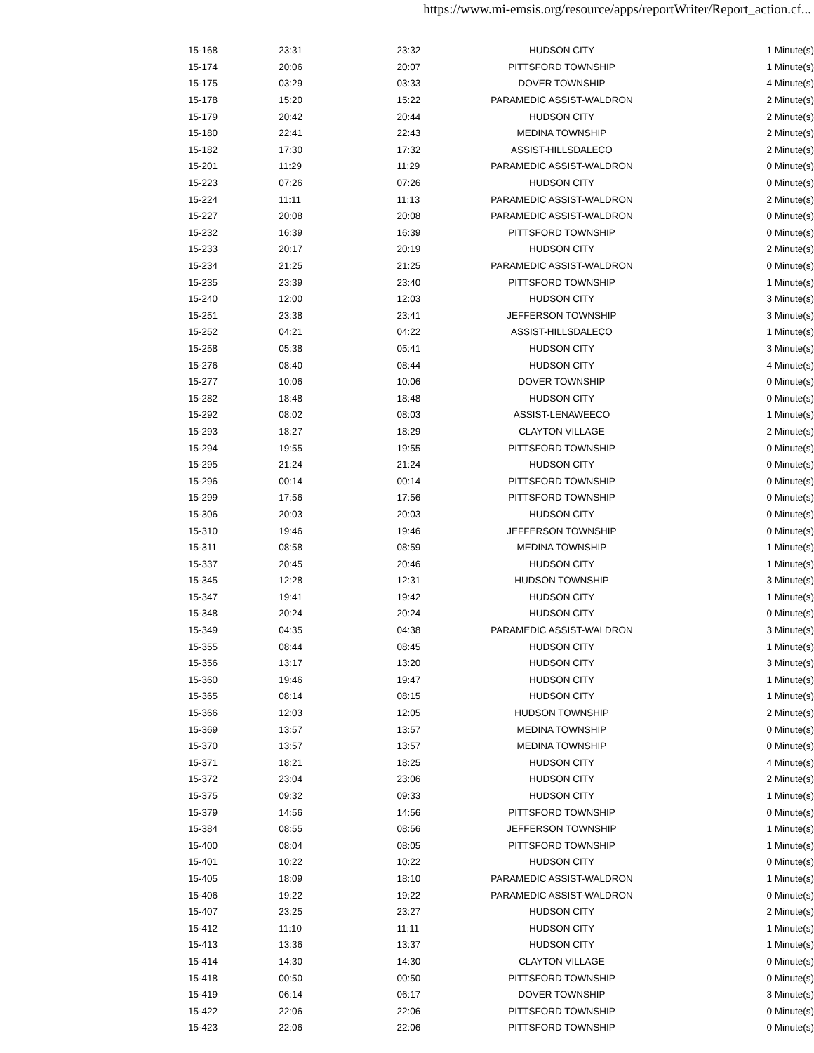https://www.mi-emsis.org/resource/apps/reportWriter/Report_action.cf...
| 15-168 | 23:31 | 23:32 | HUDSON CITY | 1 Minute(s) |
| 15-174 | 20:06 | 20:07 | PITTSFORD TOWNSHIP | 1 Minute(s) |
| 15-175 | 03:29 | 03:33 | DOVER TOWNSHIP | 4 Minute(s) |
| 15-178 | 15:20 | 15:22 | PARAMEDIC ASSIST-WALDRON | 2 Minute(s) |
| 15-179 | 20:42 | 20:44 | HUDSON CITY | 2 Minute(s) |
| 15-180 | 22:41 | 22:43 | MEDINA TOWNSHIP | 2 Minute(s) |
| 15-182 | 17:30 | 17:32 | ASSIST-HILLSDALECO | 2 Minute(s) |
| 15-201 | 11:29 | 11:29 | PARAMEDIC ASSIST-WALDRON | 0 Minute(s) |
| 15-223 | 07:26 | 07:26 | HUDSON CITY | 0 Minute(s) |
| 15-224 | 11:11 | 11:13 | PARAMEDIC ASSIST-WALDRON | 2 Minute(s) |
| 15-227 | 20:08 | 20:08 | PARAMEDIC ASSIST-WALDRON | 0 Minute(s) |
| 15-232 | 16:39 | 16:39 | PITTSFORD TOWNSHIP | 0 Minute(s) |
| 15-233 | 20:17 | 20:19 | HUDSON CITY | 2 Minute(s) |
| 15-234 | 21:25 | 21:25 | PARAMEDIC ASSIST-WALDRON | 0 Minute(s) |
| 15-235 | 23:39 | 23:40 | PITTSFORD TOWNSHIP | 1 Minute(s) |
| 15-240 | 12:00 | 12:03 | HUDSON CITY | 3 Minute(s) |
| 15-251 | 23:38 | 23:41 | JEFFERSON TOWNSHIP | 3 Minute(s) |
| 15-252 | 04:21 | 04:22 | ASSIST-HILLSDALECO | 1 Minute(s) |
| 15-258 | 05:38 | 05:41 | HUDSON CITY | 3 Minute(s) |
| 15-276 | 08:40 | 08:44 | HUDSON CITY | 4 Minute(s) |
| 15-277 | 10:06 | 10:06 | DOVER TOWNSHIP | 0 Minute(s) |
| 15-282 | 18:48 | 18:48 | HUDSON CITY | 0 Minute(s) |
| 15-292 | 08:02 | 08:03 | ASSIST-LENAWEECO | 1 Minute(s) |
| 15-293 | 18:27 | 18:29 | CLAYTON VILLAGE | 2 Minute(s) |
| 15-294 | 19:55 | 19:55 | PITTSFORD TOWNSHIP | 0 Minute(s) |
| 15-295 | 21:24 | 21:24 | HUDSON CITY | 0 Minute(s) |
| 15-296 | 00:14 | 00:14 | PITTSFORD TOWNSHIP | 0 Minute(s) |
| 15-299 | 17:56 | 17:56 | PITTSFORD TOWNSHIP | 0 Minute(s) |
| 15-306 | 20:03 | 20:03 | HUDSON CITY | 0 Minute(s) |
| 15-310 | 19:46 | 19:46 | JEFFERSON TOWNSHIP | 0 Minute(s) |
| 15-311 | 08:58 | 08:59 | MEDINA TOWNSHIP | 1 Minute(s) |
| 15-337 | 20:45 | 20:46 | HUDSON CITY | 1 Minute(s) |
| 15-345 | 12:28 | 12:31 | HUDSON TOWNSHIP | 3 Minute(s) |
| 15-347 | 19:41 | 19:42 | HUDSON CITY | 1 Minute(s) |
| 15-348 | 20:24 | 20:24 | HUDSON CITY | 0 Minute(s) |
| 15-349 | 04:35 | 04:38 | PARAMEDIC ASSIST-WALDRON | 3 Minute(s) |
| 15-355 | 08:44 | 08:45 | HUDSON CITY | 1 Minute(s) |
| 15-356 | 13:17 | 13:20 | HUDSON CITY | 3 Minute(s) |
| 15-360 | 19:46 | 19:47 | HUDSON CITY | 1 Minute(s) |
| 15-365 | 08:14 | 08:15 | HUDSON CITY | 1 Minute(s) |
| 15-366 | 12:03 | 12:05 | HUDSON TOWNSHIP | 2 Minute(s) |
| 15-369 | 13:57 | 13:57 | MEDINA TOWNSHIP | 0 Minute(s) |
| 15-370 | 13:57 | 13:57 | MEDINA TOWNSHIP | 0 Minute(s) |
| 15-371 | 18:21 | 18:25 | HUDSON CITY | 4 Minute(s) |
| 15-372 | 23:04 | 23:06 | HUDSON CITY | 2 Minute(s) |
| 15-375 | 09:32 | 09:33 | HUDSON CITY | 1 Minute(s) |
| 15-379 | 14:56 | 14:56 | PITTSFORD TOWNSHIP | 0 Minute(s) |
| 15-384 | 08:55 | 08:56 | JEFFERSON TOWNSHIP | 1 Minute(s) |
| 15-400 | 08:04 | 08:05 | PITTSFORD TOWNSHIP | 1 Minute(s) |
| 15-401 | 10:22 | 10:22 | HUDSON CITY | 0 Minute(s) |
| 15-405 | 18:09 | 18:10 | PARAMEDIC ASSIST-WALDRON | 1 Minute(s) |
| 15-406 | 19:22 | 19:22 | PARAMEDIC ASSIST-WALDRON | 0 Minute(s) |
| 15-407 | 23:25 | 23:27 | HUDSON CITY | 2 Minute(s) |
| 15-412 | 11:10 | 11:11 | HUDSON CITY | 1 Minute(s) |
| 15-413 | 13:36 | 13:37 | HUDSON CITY | 1 Minute(s) |
| 15-414 | 14:30 | 14:30 | CLAYTON VILLAGE | 0 Minute(s) |
| 15-418 | 00:50 | 00:50 | PITTSFORD TOWNSHIP | 0 Minute(s) |
| 15-419 | 06:14 | 06:17 | DOVER TOWNSHIP | 3 Minute(s) |
| 15-422 | 22:06 | 22:06 | PITTSFORD TOWNSHIP | 0 Minute(s) |
| 15-423 | 22:06 | 22:06 | PITTSFORD TOWNSHIP | 0 Minute(s) |